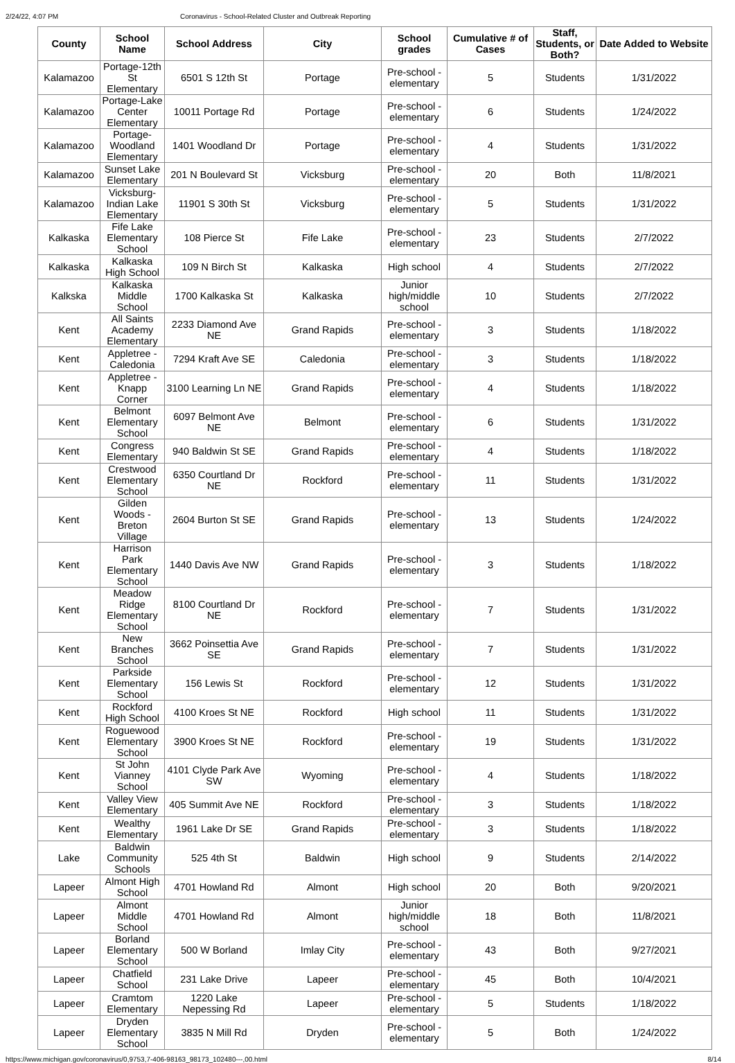2/24/22, 4:07 PM Coronavirus - School-Related Cluster and Outbreak Reporting
| County | School Name | School Address | City | School grades | Cumulative # of Cases | Staff, Students, or Both? | Date Added to Website |
| --- | --- | --- | --- | --- | --- | --- | --- |
| Kalamazoo | Portage-12th St Elementary | 6501 S 12th St | Portage | Pre-school - elementary | 5 | Students | 1/31/2022 |
| Kalamazoo | Portage-Lake Center Elementary | 10011 Portage Rd | Portage | Pre-school - elementary | 6 | Students | 1/24/2022 |
| Kalamazoo | Portage-Woodland Elementary | 1401 Woodland Dr | Portage | Pre-school - elementary | 4 | Students | 1/31/2022 |
| Kalamazoo | Sunset Lake Elementary | 201 N Boulevard St | Vicksburg | Pre-school - elementary | 20 | Both | 11/8/2021 |
| Kalamazoo | Vicksburg-Indian Lake Elementary | 11901 S 30th St | Vicksburg | Pre-school - elementary | 5 | Students | 1/31/2022 |
| Kalkaska | Fife Lake Elementary School | 108 Pierce St | Fife Lake | Pre-school - elementary | 23 | Students | 2/7/2022 |
| Kalkaska | Kalkaska High School | 109 N Birch St | Kalkaska | High school | 4 | Students | 2/7/2022 |
| Kalkska | Kalkaska Middle School | 1700 Kalkaska St | Kalkaska | Junior high/middle school | 10 | Students | 2/7/2022 |
| Kent | All Saints Academy Elementary | 2233 Diamond Ave NE | Grand Rapids | Pre-school - elementary | 3 | Students | 1/18/2022 |
| Kent | Appletree - Caledonia | 7294 Kraft Ave SE | Caledonia | Pre-school - elementary | 3 | Students | 1/18/2022 |
| Kent | Appletree - Knapp Corner | 3100 Learning Ln NE | Grand Rapids | Pre-school - elementary | 4 | Students | 1/18/2022 |
| Kent | Belmont Elementary School | 6097 Belmont Ave NE | Belmont | Pre-school - elementary | 6 | Students | 1/31/2022 |
| Kent | Congress Elementary | 940 Baldwin St SE | Grand Rapids | Pre-school - elementary | 4 | Students | 1/18/2022 |
| Kent | Crestwood Elementary School | 6350 Courtland Dr NE | Rockford | Pre-school - elementary | 11 | Students | 1/31/2022 |
| Kent | Gilden Woods - Breton Village | 2604 Burton St SE | Grand Rapids | Pre-school - elementary | 13 | Students | 1/24/2022 |
| Kent | Harrison Park Elementary School | 1440 Davis Ave NW | Grand Rapids | Pre-school - elementary | 3 | Students | 1/18/2022 |
| Kent | Meadow Ridge Elementary School | 8100 Courtland Dr NE | Rockford | Pre-school - elementary | 7 | Students | 1/31/2022 |
| Kent | New Branches School | 3662 Poinsettia Ave SE | Grand Rapids | Pre-school - elementary | 7 | Students | 1/31/2022 |
| Kent | Parkside Elementary School | 156 Lewis St | Rockford | Pre-school - elementary | 12 | Students | 1/31/2022 |
| Kent | Rockford High School | 4100 Kroes St NE | Rockford | High school | 11 | Students | 1/31/2022 |
| Kent | Roguewood Elementary School | 3900 Kroes St NE | Rockford | Pre-school - elementary | 19 | Students | 1/31/2022 |
| Kent | St John Vianney School | 4101 Clyde Park Ave SW | Wyoming | Pre-school - elementary | 4 | Students | 1/18/2022 |
| Kent | Valley View Elementary | 405 Summit Ave NE | Rockford | Pre-school - elementary | 3 | Students | 1/18/2022 |
| Kent | Wealthy Elementary | 1961 Lake Dr SE | Grand Rapids | Pre-school - elementary | 3 | Students | 1/18/2022 |
| Lake | Baldwin Community Schools | 525 4th St | Baldwin | High school | 9 | Students | 2/14/2022 |
| Lapeer | Almont High School | 4701 Howland Rd | Almont | High school | 20 | Both | 9/20/2021 |
| Lapeer | Almont Middle School | 4701 Howland Rd | Almont | Junior high/middle school | 18 | Both | 11/8/2021 |
| Lapeer | Borland Elementary School | 500 W Borland | Imlay City | Pre-school - elementary | 43 | Both | 9/27/2021 |
| Lapeer | Chatfield School | 231 Lake Drive | Lapeer | Pre-school - elementary | 45 | Both | 10/4/2021 |
| Lapeer | Cramtom Elementary | 1220 Lake Nepessing Rd | Lapeer | Pre-school - elementary | 5 | Students | 1/18/2022 |
| Lapeer | Dryden Elementary School | 3835 N Mill Rd | Dryden | Pre-school - elementary | 5 | Both | 1/24/2022 |
https://www.michigan.gov/coronavirus/0,9753,7-406-98163_98173_102480---,00.html 8/14